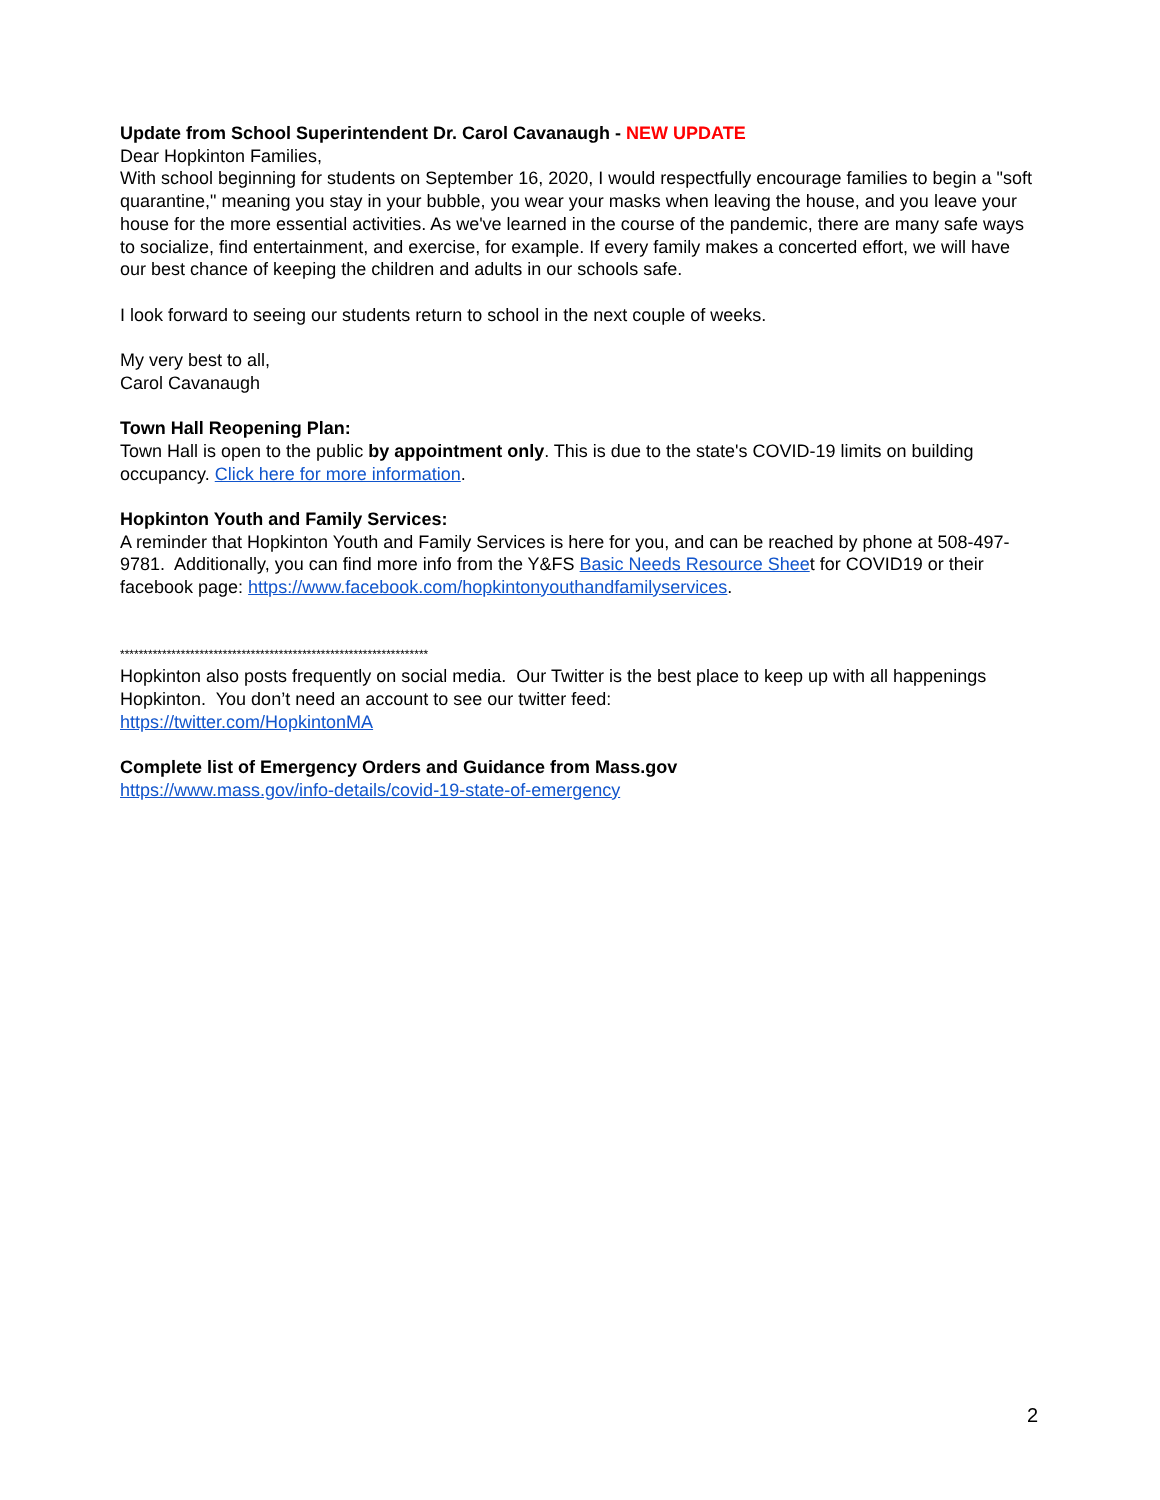Update from School Superintendent Dr. Carol Cavanaugh - NEW UPDATE
Dear Hopkinton Families,
With school beginning for students on September 16, 2020, I would respectfully encourage families to begin a "soft quarantine," meaning you stay in your bubble, you wear your masks when leaving the house, and you leave your house for the more essential activities. As we've learned in the course of the pandemic, there are many safe ways to socialize, find entertainment, and exercise, for example. If every family makes a concerted effort, we will have our best chance of keeping the children and adults in our schools safe.
I look forward to seeing our students return to school in the next couple of weeks.
My very best to all,
Carol Cavanaugh
Town Hall Reopening Plan:
Town Hall is open to the public by appointment only. This is due to the state's COVID-19 limits on building occupancy. Click here for more information.
Hopkinton Youth and Family Services:
A reminder that Hopkinton Youth and Family Services is here for you, and can be reached by phone at 508-497-9781. Additionally, you can find more info from the Y&FS Basic Needs Resource Sheet for COVID19 or their facebook page: https://www.facebook.com/hopkintonyouthandfamilyservices.
******************************************************************
Hopkinton also posts frequently on social media. Our Twitter is the best place to keep up with all happenings Hopkinton. You don’t need an account to see our twitter feed:
https://twitter.com/HopkintonMA
Complete list of Emergency Orders and Guidance from Mass.gov
https://www.mass.gov/info-details/covid-19-state-of-emergency
2